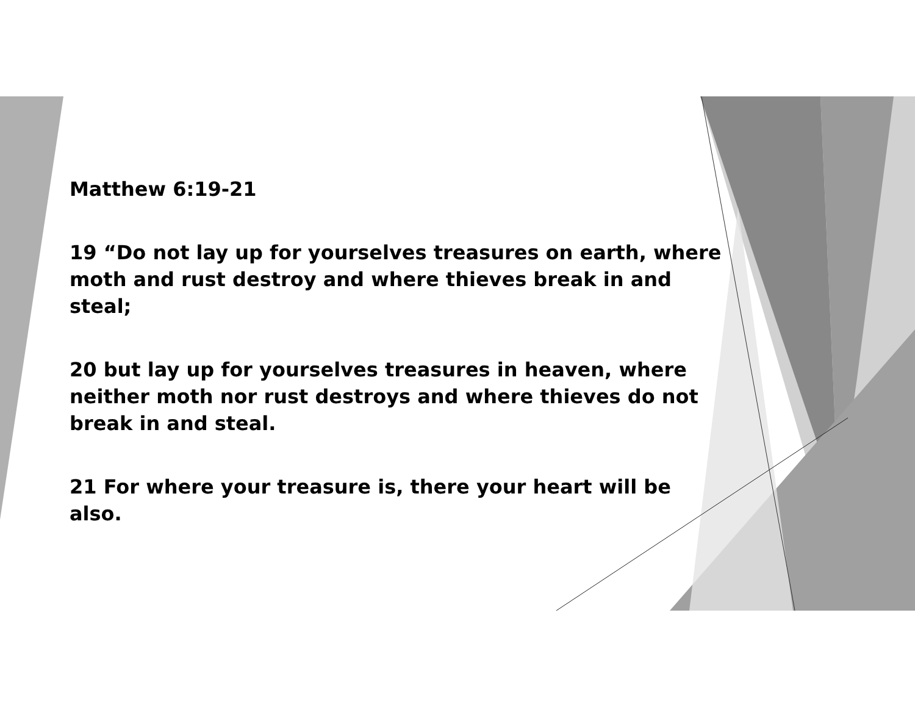Matthew 6:19-21
19 “Do not lay up for yourselves treasures on earth, where moth and rust destroy and where thieves break in and steal;
20 but lay up for yourselves treasures in heaven, where neither moth nor rust destroys and where thieves do not break in and steal.
21 For where your treasure is, there your heart will be also.